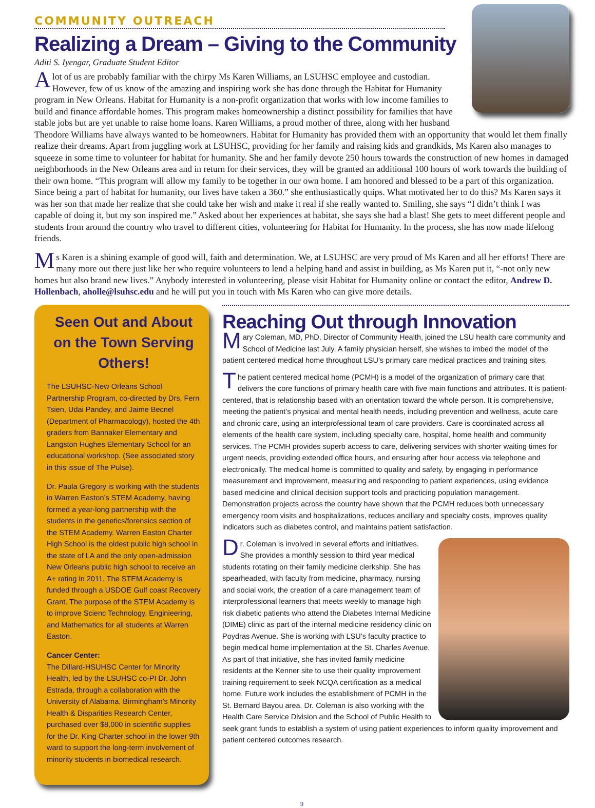COMMUNITY OUTREACH
Realizing a Dream – Giving to the Community
Aditi S. Iyengar, Graduate Student Editor
Alot of us are probably familiar with the chirpy Ms Karen Williams, an LSUHSC employee and custodian. However, few of us know of the amazing and inspiring work she has done through the Habitat for Humanity program in New Orleans. Habitat for Humanity is a non-profit organization that works with low income families to build and finance affordable homes. This program makes homeownership a distinct possibility for families that have stable jobs but are yet unable to raise home loans. Karen Williams, a proud mother of three, along with her husband Theodore Williams have always wanted to be homeowners. Habitat for Humanity has provided them with an opportunity that would let them finally realize their dreams. Apart from juggling work at LSUHSC, providing for her family and raising kids and grandkids, Ms Karen also manages to squeeze in some time to volunteer for habitat for humanity. She and her family devote 250 hours towards the construction of new homes in damaged neighborhoods in the New Orleans area and in return for their services, they will be granted an additional 100 hours of work towards the building of their own home. “This program will allow my family to be together in our own home. I am honored and blessed to be a part of this organization. Since being a part of habitat for humanity, our lives have taken a 360.” she enthusiastically quips. What motivated her to do this? Ms Karen says it was her son that made her realize that she could take her wish and make it real if she really wanted to. Smiling, she says “I didn’t think I was capable of doing it, but my son inspired me.” Asked about her experiences at habitat, she says she had a blast! She gets to meet different people and students from around the country who travel to different cities, volunteering for Habitat for Humanity. In the process, she has now made lifelong friends.
Ms Karen is a shining example of good will, faith and determination. We, at LSUHSC are very proud of Ms Karen and all her efforts! There are many more out there just like her who require volunteers to lend a helping hand and assist in building, as Ms Karen put it, “-not only new homes but also brand new lives.” Anybody interested in volunteering, please visit Habitat for Humanity online or contact the editor, Andrew D. Hollenbach, aholle@lsuhsc.edu and he will put you in touch with Ms Karen who can give more details.
Seen Out and About on the Town Serving Others!
The LSUHSC-New Orleans School Partnership Program, co-directed by Drs. Fern Tsien, Udai Pandey, and Jaime Becnel (Department of Pharmacology), hosted the 4th graders from Bannaker Elementary and Langston Hughes Elementary School for an educational workshop. (See associated story in this issue of The Pulse).
Dr. Paula Gregory is working with the students in Warren Easton’s STEM Academy, having formed a year-long partnership with the students in the genetics/forensics section of the STEM Academy. Warren Easton Charter High School is the oldest public high school in the state of LA and the only open-admission New Orleans public high school to receive an A+ rating in 2011. The STEM Academy is funded through a USDOE Gulf coast Recovery Grant. The purpose of the STEM Academy is to improve Scienc Technology, Enginieering, and Mathematics for all students at Warren Easton.
Cancer Center:
The Dillard-HSUHSC Center for Minority Health, led by the LSUHSC co-PI Dr. John Estrada, through a collaboration with the University of Alabama, Birmingham’s Minority Health & Disparities Research Center, purchased over $8,000 in scientific supplies for the Dr. King Charter school in the lower 9th ward to support the long-term involvement of minority students in biomedical research.
Reaching Out through Innovation
Mary Coleman, MD, PhD, Director of Community Health, joined the LSU health care community and School of Medicine last July. A family physician herself, she wishes to imbed the model of the patient centered medical home throughout LSU’s primary care medical practices and training sites.
The patient centered medical home (PCMH) is a model of the organization of primary care that delivers the core functions of primary health care with five main functions and attributes. It is patient-centered, that is relationship based with an orientation toward the whole person. It is comprehensive, meeting the patient’s physical and mental health needs, including prevention and wellness, acute care and chronic care, using an interprofessional team of care providers. Care is coordinated across all elements of the health care system, including specialty care, hospital, home health and community services. The PCMH provides superb access to care, delivering services with shorter waiting times for urgent needs, providing extended office hours, and ensuring after hour access via telephone and electronically. The medical home is committed to quality and safety, by engaging in performance measurement and improvement, measuring and responding to patient experiences, using evidence based medicine and clinical decision support tools and practicing population management. Demonstration projects across the country have shown that the PCMH reduces both unnecessary emergency room visits and hospitalizations, reduces ancillary and specialty costs, improves quality indicators such as diabetes control, and maintains patient satisfaction.
Dr. Coleman is involved in several efforts and initiatives. She provides a monthly session to third year medical students rotating on their family medicine clerkship. She has spearheaded, with faculty from medicine, pharmacy, nursing and social work, the creation of a care management team of interprofessional learners that meets weekly to manage high risk diabetic patients who attend the Diabetes Internal Medicine (DIME) clinic as part of the internal medicine residency clinic on Poydras Avenue. She is working with LSU’s faculty practice to begin medical home implementation at the St. Charles Avenue. As part of that initiative, she has invited family medicine residents at the Kenner site to use their quality improvement training requirement to seek NCQA certification as a medical home. Future work includes the establishment of PCMH in the St. Bernard Bayou area. Dr. Coleman is also working with the Health Care Service Division and the School of Public Health to seek grant funds to establish a system of using patient experiences to inform quality improvement and patient centered outcomes research.
9